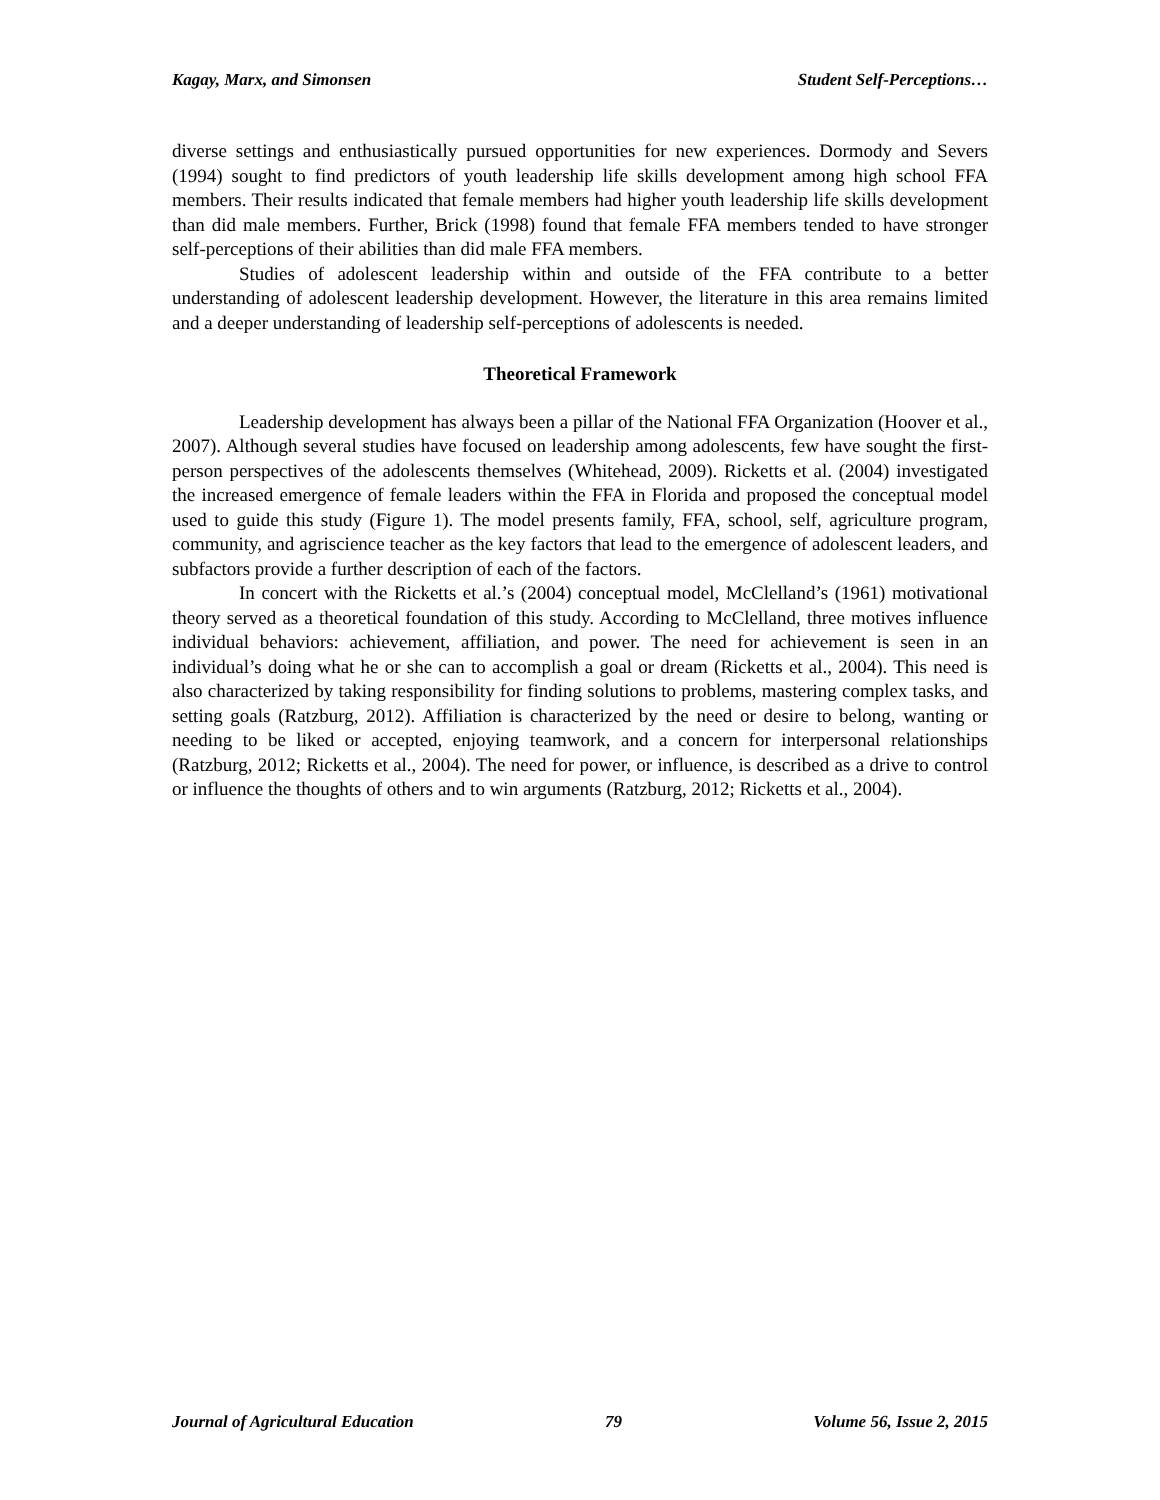Kagay, Marx, and Simonsen Student Self-Perceptions…
diverse settings and enthusiastically pursued opportunities for new experiences. Dormody and Severs (1994) sought to find predictors of youth leadership life skills development among high school FFA members. Their results indicated that female members had higher youth leadership life skills development than did male members. Further, Brick (1998) found that female FFA members tended to have stronger self-perceptions of their abilities than did male FFA members.
Studies of adolescent leadership within and outside of the FFA contribute to a better understanding of adolescent leadership development. However, the literature in this area remains limited and a deeper understanding of leadership self-perceptions of adolescents is needed.
Theoretical Framework
Leadership development has always been a pillar of the National FFA Organization (Hoover et al., 2007). Although several studies have focused on leadership among adolescents, few have sought the first-person perspectives of the adolescents themselves (Whitehead, 2009). Ricketts et al. (2004) investigated the increased emergence of female leaders within the FFA in Florida and proposed the conceptual model used to guide this study (Figure 1). The model presents family, FFA, school, self, agriculture program, community, and agriscience teacher as the key factors that lead to the emergence of adolescent leaders, and subfactors provide a further description of each of the factors.
In concert with the Ricketts et al.’s (2004) conceptual model, McClelland’s (1961) motivational theory served as a theoretical foundation of this study. According to McClelland, three motives influence individual behaviors: achievement, affiliation, and power. The need for achievement is seen in an individual’s doing what he or she can to accomplish a goal or dream (Ricketts et al., 2004). This need is also characterized by taking responsibility for finding solutions to problems, mastering complex tasks, and setting goals (Ratzburg, 2012). Affiliation is characterized by the need or desire to belong, wanting or needing to be liked or accepted, enjoying teamwork, and a concern for interpersonal relationships (Ratzburg, 2012; Ricketts et al., 2004). The need for power, or influence, is described as a drive to control or influence the thoughts of others and to win arguments (Ratzburg, 2012; Ricketts et al., 2004).
Journal of Agricultural Education 79 Volume 56, Issue 2, 2015